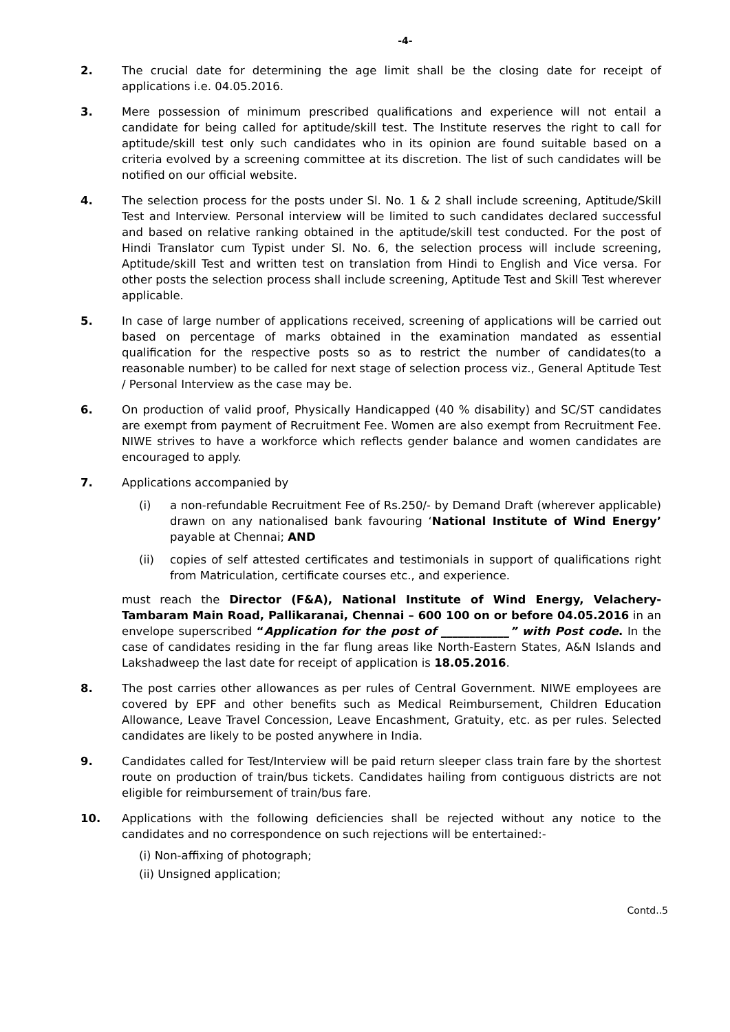-4-
2. The crucial date for determining the age limit shall be the closing date for receipt of applications i.e. 04.05.2016.
3. Mere possession of minimum prescribed qualifications and experience will not entail a candidate for being called for aptitude/skill test. The Institute reserves the right to call for aptitude/skill test only such candidates who in its opinion are found suitable based on a criteria evolved by a screening committee at its discretion. The list of such candidates will be notified on our official website.
4. The selection process for the posts under Sl. No. 1 & 2 shall include screening, Aptitude/Skill Test and Interview. Personal interview will be limited to such candidates declared successful and based on relative ranking obtained in the aptitude/skill test conducted. For the post of Hindi Translator cum Typist under Sl. No. 6, the selection process will include screening, Aptitude/skill Test and written test on translation from Hindi to English and Vice versa. For other posts the selection process shall include screening, Aptitude Test and Skill Test wherever applicable.
5. In case of large number of applications received, screening of applications will be carried out based on percentage of marks obtained in the examination mandated as essential qualification for the respective posts so as to restrict the number of candidates(to a reasonable number) to be called for next stage of selection process viz., General Aptitude Test / Personal Interview as the case may be.
6. On production of valid proof, Physically Handicapped (40 % disability) and SC/ST candidates are exempt from payment of Recruitment Fee. Women are also exempt from Recruitment Fee. NIWE strives to have a workforce which reflects gender balance and women candidates are encouraged to apply.
7. Applications accompanied by
(i) a non-refundable Recruitment Fee of Rs.250/- by Demand Draft (wherever applicable) drawn on any nationalised bank favouring ‘National Institute of Wind Energy’ payable at Chennai; AND
(ii) copies of self attested certificates and testimonials in support of qualifications right from Matriculation, certificate courses etc., and experience.
must reach the Director (F&A), National Institute of Wind Energy, Velachery-Tambaram Main Road, Pallikaranai, Chennai – 600 100 on or before 04.05.2016 in an envelope superscribed “Application for the post of ____________” with Post code. In the case of candidates residing in the far flung areas like North-Eastern States, A&N Islands and Lakshadweep the last date for receipt of application is 18.05.2016.
8. The post carries other allowances as per rules of Central Government. NIWE employees are covered by EPF and other benefits such as Medical Reimbursement, Children Education Allowance, Leave Travel Concession, Leave Encashment, Gratuity, etc. as per rules. Selected candidates are likely to be posted anywhere in India.
9. Candidates called for Test/Interview will be paid return sleeper class train fare by the shortest route on production of train/bus tickets. Candidates hailing from contiguous districts are not eligible for reimbursement of train/bus fare.
10. Applications with the following deficiencies shall be rejected without any notice to the candidates and no correspondence on such rejections will be entertained:-
(i) Non-affixing of photograph;
(ii) Unsigned application;
Contd..5